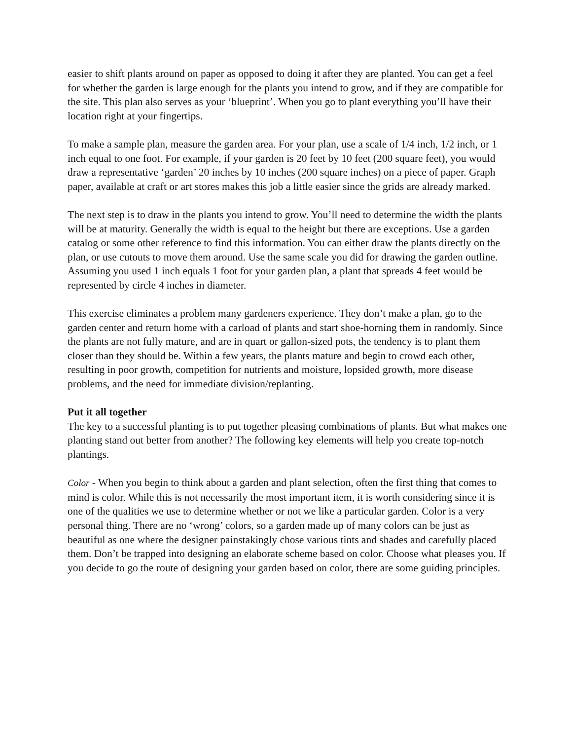easier to shift plants around on paper as opposed to doing it after they are planted. You can get a feel for whether the garden is large enough for the plants you intend to grow, and if they are compatible for the site. This plan also serves as your ‘blueprint’. When you go to plant everything you’ll have their location right at your fingertips.
To make a sample plan, measure the garden area. For your plan, use a scale of 1/4 inch, 1/2 inch, or 1 inch equal to one foot. For example, if your garden is 20 feet by 10 feet (200 square feet), you would draw a representative ‘garden’ 20 inches by 10 inches (200 square inches) on a piece of paper. Graph paper, available at craft or art stores makes this job a little easier since the grids are already marked.
The next step is to draw in the plants you intend to grow. You’ll need to determine the width the plants will be at maturity. Generally the width is equal to the height but there are exceptions. Use a garden catalog or some other reference to find this information. You can either draw the plants directly on the plan, or use cutouts to move them around. Use the same scale you did for drawing the garden outline. Assuming you used 1 inch equals 1 foot for your garden plan, a plant that spreads 4 feet would be represented by circle 4 inches in diameter.
This exercise eliminates a problem many gardeners experience. They don’t make a plan, go to the garden center and return home with a carload of plants and start shoe-horning them in randomly. Since the plants are not fully mature, and are in quart or gallon-sized pots, the tendency is to plant them closer than they should be. Within a few years, the plants mature and begin to crowd each other, resulting in poor growth, competition for nutrients and moisture, lopsided growth, more disease problems, and the need for immediate division/replanting.
Put it all together
The key to a successful planting is to put together pleasing combinations of plants. But what makes one planting stand out better from another? The following key elements will help you create top-notch plantings.
Color - When you begin to think about a garden and plant selection, often the first thing that comes to mind is color. While this is not necessarily the most important item, it is worth considering since it is one of the qualities we use to determine whether or not we like a particular garden. Color is a very personal thing. There are no ‘wrong’ colors, so a garden made up of many colors can be just as beautiful as one where the designer painstakingly chose various tints and shades and carefully placed them. Don’t be trapped into designing an elaborate scheme based on color. Choose what pleases you. If you decide to go the route of designing your garden based on color, there are some guiding principles.